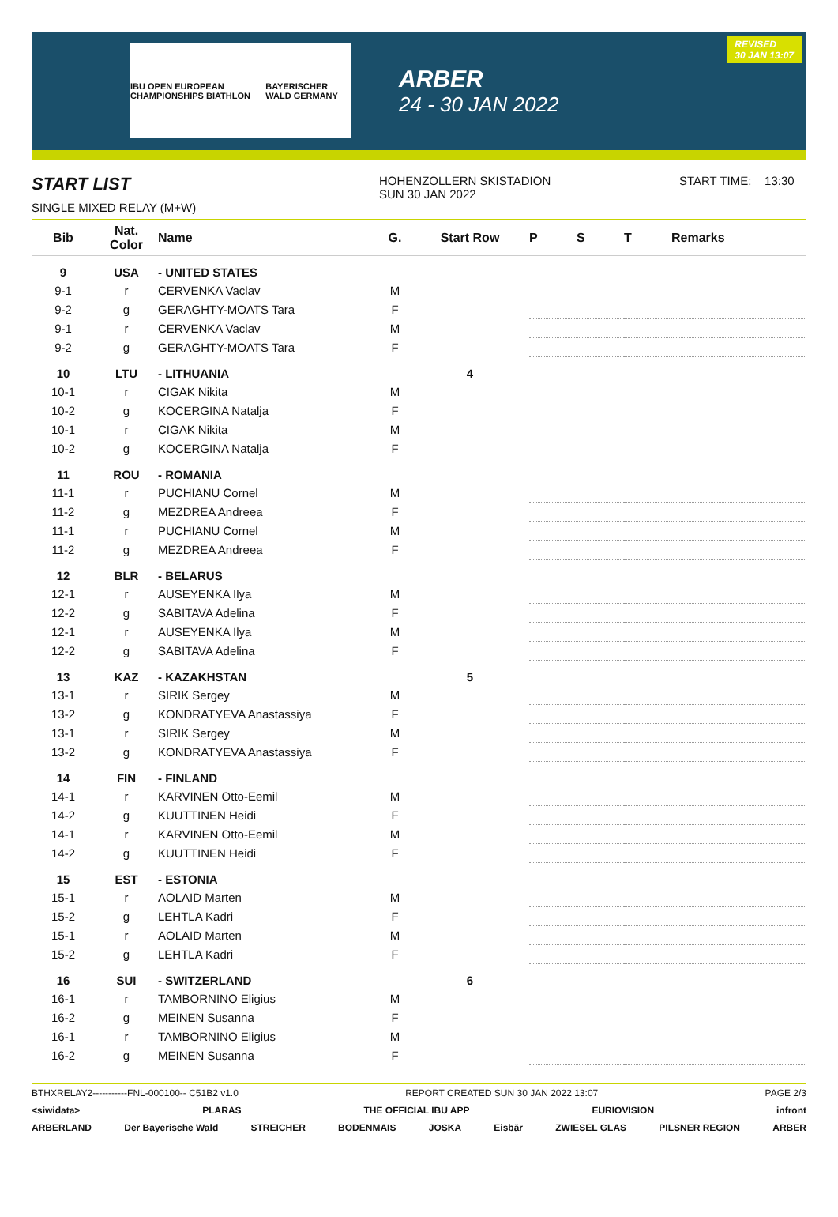IBU OPEN EUROPEAN CHAMPIONSHIPS BIATHLON BAYERISCHER WALD GERMANY
ARBER
24 - 30 JAN 2022
REVISED
30 JAN 13:07
START LIST
SINGLE MIXED RELAY (M+W)
HOHENZOLLERN SKISTADION
SUN 30 JAN 2022
START TIME: 13:30
| Bib | Nat. Color | Name | G. | Start Row | P | S | T | Remarks |
| --- | --- | --- | --- | --- | --- | --- | --- | --- |
| 9 | USA | - UNITED STATES | | | | | | |
| 9-1 | r | CERVENKA Vaclav | M | | | | | |
| 9-2 | g | GERAGHTY-MOATS Tara | F | | | | | |
| 9-1 | r | CERVENKA Vaclav | M | | | | | |
| 9-2 | g | GERAGHTY-MOATS Tara | F | | | | | |
| 10 | LTU | - LITHUANIA | | 4 | | | | |
| 10-1 | r | CIGAK Nikita | M | | | | | |
| 10-2 | g | KOCERGINA Natalja | F | | | | | |
| 10-1 | r | CIGAK Nikita | M | | | | | |
| 10-2 | g | KOCERGINA Natalja | F | | | | | |
| 11 | ROU | - ROMANIA | | | | | | |
| 11-1 | r | PUCHIANU Cornel | M | | | | | |
| 11-2 | g | MEZDREA Andreea | F | | | | | |
| 11-1 | r | PUCHIANU Cornel | M | | | | | |
| 11-2 | g | MEZDREA Andreea | F | | | | | |
| 12 | BLR | - BELARUS | | | | | | |
| 12-1 | r | AUSEYENKA Ilya | M | | | | | |
| 12-2 | g | SABITAVA Adelina | F | | | | | |
| 12-1 | r | AUSEYENKA Ilya | M | | | | | |
| 12-2 | g | SABITAVA Adelina | F | | | | | |
| 13 | KAZ | - KAZAKHSTAN | | 5 | | | | |
| 13-1 | r | SIRIK Sergey | M | | | | | |
| 13-2 | g | KONDRATYEVA Anastassiya | F | | | | | |
| 13-1 | r | SIRIK Sergey | M | | | | | |
| 13-2 | g | KONDRATYEVA Anastassiya | F | | | | | |
| 14 | FIN | - FINLAND | | | | | | |
| 14-1 | r | KARVINEN Otto-Eemil | M | | | | | |
| 14-2 | g | KUUTTINEN Heidi | F | | | | | |
| 14-1 | r | KARVINEN Otto-Eemil | M | | | | | |
| 14-2 | g | KUUTTINEN Heidi | F | | | | | |
| 15 | EST | - ESTONIA | | | | | | |
| 15-1 | r | AOLAID Marten | M | | | | | |
| 15-2 | g | LEHTLA Kadri | F | | | | | |
| 15-1 | r | AOLAID Marten | M | | | | | |
| 15-2 | g | LEHTLA Kadri | F | | | | | |
| 16 | SUI | - SWITZERLAND | | 6 | | | | |
| 16-1 | r | TAMBORNINO Eligius | M | | | | | |
| 16-2 | g | MEINEN Susanna | F | | | | | |
| 16-1 | r | TAMBORNINO Eligius | M | | | | | |
| 16-2 | g | MEINEN Susanna | F | | | | | |
BTHXRELAY2-----------FNL-000100-- C51B2 v1.0 REPORT CREATED SUN 30 JAN 2022 13:07 PAGE 2/3
<siwidata> PLARAS THE OFFICIAL IBU APP EURIOVISION infront
ARBERLAND Der Bayerische Wald STREICHER BODENMAIS JOSKA Eisbär ZWIESEL GLAS PILSNER REGION ARBER